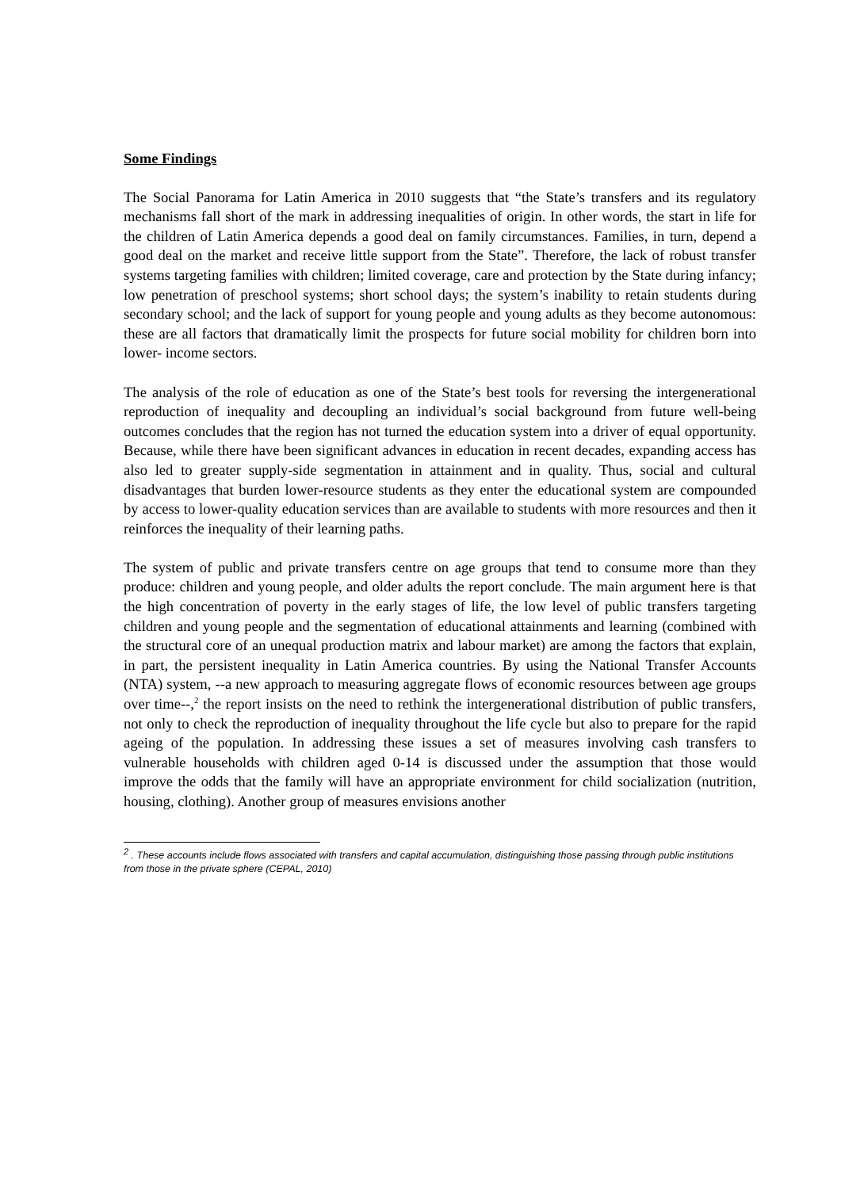Some Findings
The Social Panorama for Latin America in 2010 suggests that “the State’s transfers and its regulatory mechanisms fall short of the mark in addressing inequalities of origin. In other words, the start in life for the children of Latin America depends a good deal on family circumstances. Families, in turn, depend a good deal on the market and receive little support from the State”. Therefore, the lack of robust transfer systems targeting families with children; limited coverage, care and protection by the State during infancy; low penetration of preschool systems; short school days; the system’s inability to retain students during secondary school; and the lack of support for young people and young adults as they become autonomous: these are all factors that dramatically limit the prospects for future social mobility for children born into lower- income sectors.
The analysis of the role of education as one of the State’s best tools for reversing the intergenerational reproduction of inequality and decoupling an individual’s social background from future well-being outcomes concludes that the region has not turned the education system into a driver of equal opportunity. Because, while there have been significant advances in education in recent decades, expanding access has also led to greater supply-side segmentation in attainment and in quality. Thus, social and cultural disadvantages that burden lower-resource students as they enter the educational system are compounded by access to lower-quality education services than are available to students with more resources and then it reinforces the inequality of their learning paths.
The system of public and private transfers centre on age groups that tend to consume more than they produce: children and young people, and older adults the report conclude. The main argument here is that the high concentration of poverty in the early stages of life, the low level of public transfers targeting children and young people and the segmentation of educational attainments and learning (combined with the structural core of an unequal production matrix and labour market) are among the factors that explain, in part, the persistent inequality in Latin America countries. By using the National Transfer Accounts (NTA) system, --a new approach to measuring aggregate flows of economic resources between age groups over time--,<sup>2</sup> the report insists on the need to rethink the intergenerational distribution of public transfers, not only to check the reproduction of inequality throughout the life cycle but also to prepare for the rapid ageing of the population. In addressing these issues a set of measures involving cash transfers to vulnerable households with children aged 0-14 is discussed under the assumption that those would improve the odds that the family will have an appropriate environment for child socialization (nutrition, housing, clothing). Another group of measures envisions another
<sup>2</sup> . These accounts include flows associated with transfers and capital accumulation, distinguishing those passing through public institutions from those in the private sphere (CEPAL, 2010)